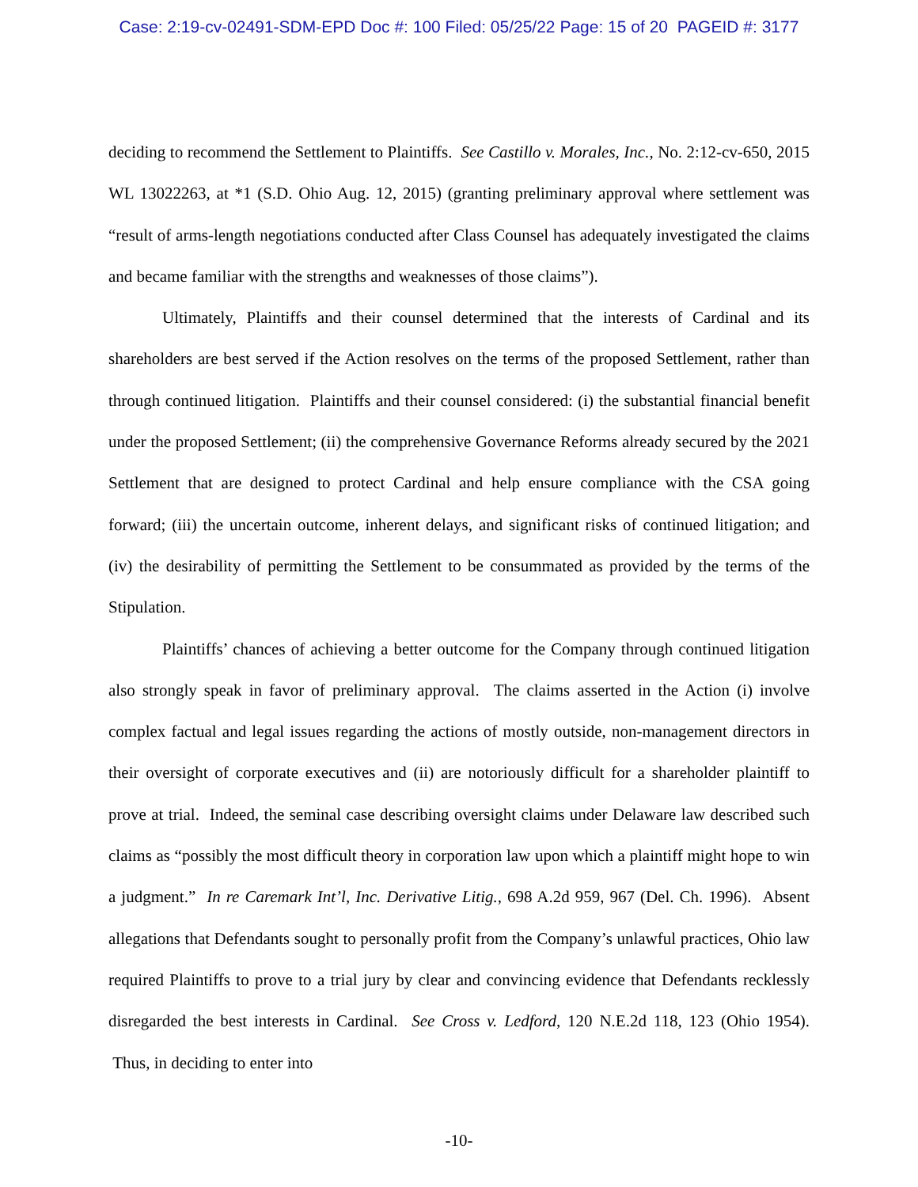Case: 2:19-cv-02491-SDM-EPD Doc #: 100 Filed: 05/25/22 Page: 15 of 20 PAGEID #: 3177
deciding to recommend the Settlement to Plaintiffs. See Castillo v. Morales, Inc., No. 2:12-cv-650, 2015 WL 13022263, at *1 (S.D. Ohio Aug. 12, 2015) (granting preliminary approval where settlement was “result of arms-length negotiations conducted after Class Counsel has adequately investigated the claims and became familiar with the strengths and weaknesses of those claims”).
Ultimately, Plaintiffs and their counsel determined that the interests of Cardinal and its shareholders are best served if the Action resolves on the terms of the proposed Settlement, rather than through continued litigation. Plaintiffs and their counsel considered: (i) the substantial financial benefit under the proposed Settlement; (ii) the comprehensive Governance Reforms already secured by the 2021 Settlement that are designed to protect Cardinal and help ensure compliance with the CSA going forward; (iii) the uncertain outcome, inherent delays, and significant risks of continued litigation; and (iv) the desirability of permitting the Settlement to be consummated as provided by the terms of the Stipulation.
Plaintiffs’ chances of achieving a better outcome for the Company through continued litigation also strongly speak in favor of preliminary approval. The claims asserted in the Action (i) involve complex factual and legal issues regarding the actions of mostly outside, non-management directors in their oversight of corporate executives and (ii) are notoriously difficult for a shareholder plaintiff to prove at trial. Indeed, the seminal case describing oversight claims under Delaware law described such claims as “possibly the most difficult theory in corporation law upon which a plaintiff might hope to win a judgment.” In re Caremark Int’l, Inc. Derivative Litig., 698 A.2d 959, 967 (Del. Ch. 1996). Absent allegations that Defendants sought to personally profit from the Company’s unlawful practices, Ohio law required Plaintiffs to prove to a trial jury by clear and convincing evidence that Defendants recklessly disregarded the best interests in Cardinal. See Cross v. Ledford, 120 N.E.2d 118, 123 (Ohio 1954). Thus, in deciding to enter into
-10-